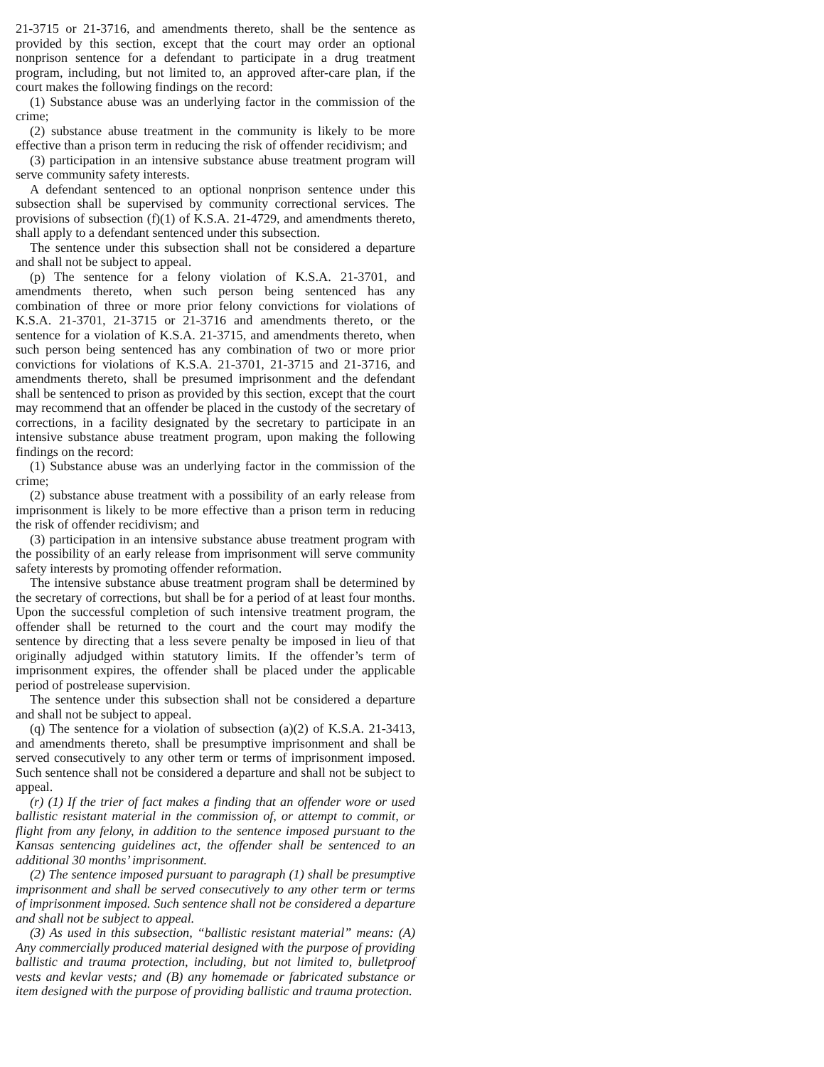21-3715 or 21-3716, and amendments thereto, shall be the sentence as provided by this section, except that the court may order an optional nonprison sentence for a defendant to participate in a drug treatment program, including, but not limited to, an approved after-care plan, if the court makes the following findings on the record:
(1) Substance abuse was an underlying factor in the commission of the crime;
(2) substance abuse treatment in the community is likely to be more effective than a prison term in reducing the risk of offender recidivism; and
(3) participation in an intensive substance abuse treatment program will serve community safety interests.
A defendant sentenced to an optional nonprison sentence under this subsection shall be supervised by community correctional services. The provisions of subsection (f)(1) of K.S.A. 21-4729, and amendments thereto, shall apply to a defendant sentenced under this subsection.
The sentence under this subsection shall not be considered a departure and shall not be subject to appeal.
(p) The sentence for a felony violation of K.S.A. 21-3701, and amendments thereto, when such person being sentenced has any combination of three or more prior felony convictions for violations of K.S.A. 21-3701, 21-3715 or 21-3716 and amendments thereto, or the sentence for a violation of K.S.A. 21-3715, and amendments thereto, when such person being sentenced has any combination of two or more prior convictions for violations of K.S.A. 21-3701, 21-3715 and 21-3716, and amendments thereto, shall be presumed imprisonment and the defendant shall be sentenced to prison as provided by this section, except that the court may recommend that an offender be placed in the custody of the secretary of corrections, in a facility designated by the secretary to participate in an intensive substance abuse treatment program, upon making the following findings on the record:
(1) Substance abuse was an underlying factor in the commission of the crime;
(2) substance abuse treatment with a possibility of an early release from imprisonment is likely to be more effective than a prison term in reducing the risk of offender recidivism; and
(3) participation in an intensive substance abuse treatment program with the possibility of an early release from imprisonment will serve community safety interests by promoting offender reformation.
The intensive substance abuse treatment program shall be determined by the secretary of corrections, but shall be for a period of at least four months. Upon the successful completion of such intensive treatment program, the offender shall be returned to the court and the court may modify the sentence by directing that a less severe penalty be imposed in lieu of that originally adjudged within statutory limits. If the offender’s term of imprisonment expires, the offender shall be placed under the applicable period of postrelease supervision.
The sentence under this subsection shall not be considered a departure and shall not be subject to appeal.
(q) The sentence for a violation of subsection (a)(2) of K.S.A. 21-3413, and amendments thereto, shall be presumptive imprisonment and shall be served consecutively to any other term or terms of imprisonment imposed. Such sentence shall not be considered a departure and shall not be subject to appeal.
(r) (1) If the trier of fact makes a finding that an offender wore or used ballistic resistant material in the commission of, or attempt to commit, or flight from any felony, in addition to the sentence imposed pursuant to the Kansas sentencing guidelines act, the offender shall be sentenced to an additional 30 months’ imprisonment.
(2) The sentence imposed pursuant to paragraph (1) shall be presumptive imprisonment and shall be served consecutively to any other term or terms of imprisonment imposed. Such sentence shall not be considered a departure and shall not be subject to appeal.
(3) As used in this subsection, “ballistic resistant material” means: (A) Any commercially produced material designed with the purpose of providing ballistic and trauma protection, including, but not limited to, bulletproof vests and kevlar vests; and (B) any homemade or fabricated substance or item designed with the purpose of providing ballistic and trauma protection.